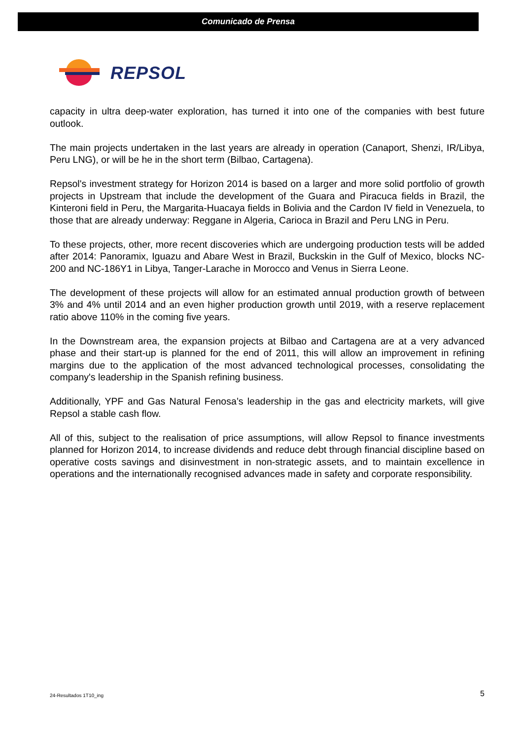Comunicado de Prensa
REPSOL
capacity in ultra deep-water exploration, has turned it into one of the companies with best future outlook.
The main projects undertaken in the last years are already in operation (Canaport, Shenzi, IR/Libya, Peru LNG), or will be he in the short term (Bilbao, Cartagena).
Repsol's investment strategy for Horizon 2014 is based on a larger and more solid portfolio of growth projects in Upstream that include the development of the Guara and Piracuca fields in Brazil, the Kinteroni field in Peru, the Margarita-Huacaya fields in Bolivia and the Cardon IV field in Venezuela, to those that are already underway: Reggane in Algeria, Carioca in Brazil and Peru LNG in Peru.
To these projects, other, more recent discoveries which are undergoing production tests will be added after 2014: Panoramix, Iguazu and Abare West in Brazil, Buckskin in the Gulf of Mexico, blocks NC-200 and NC-186Y1 in Libya, Tanger-Larache in Morocco and Venus in Sierra Leone.
The development of these projects will allow for an estimated annual production growth of between 3% and 4% until 2014 and an even higher production growth until 2019, with a reserve replacement ratio above 110% in the coming five years.
In the Downstream area, the expansion projects at Bilbao and Cartagena are at a very advanced phase and their start-up is planned for the end of 2011, this will allow an improvement in refining margins due to the application of the most advanced technological processes, consolidating the company's leadership in the Spanish refining business.
Additionally, YPF and Gas Natural Fenosa’s leadership in the gas and electricity markets, will give Repsol a stable cash flow.
All of this, subject to the realisation of price assumptions, will allow Repsol to finance investments planned for Horizon 2014, to increase dividends and reduce debt through financial discipline based on operative costs savings and disinvestment in non-strategic assets, and to maintain excellence in operations and the internationally recognised advances made in safety and corporate responsibility.
24-Resultados 1T10_ing 5